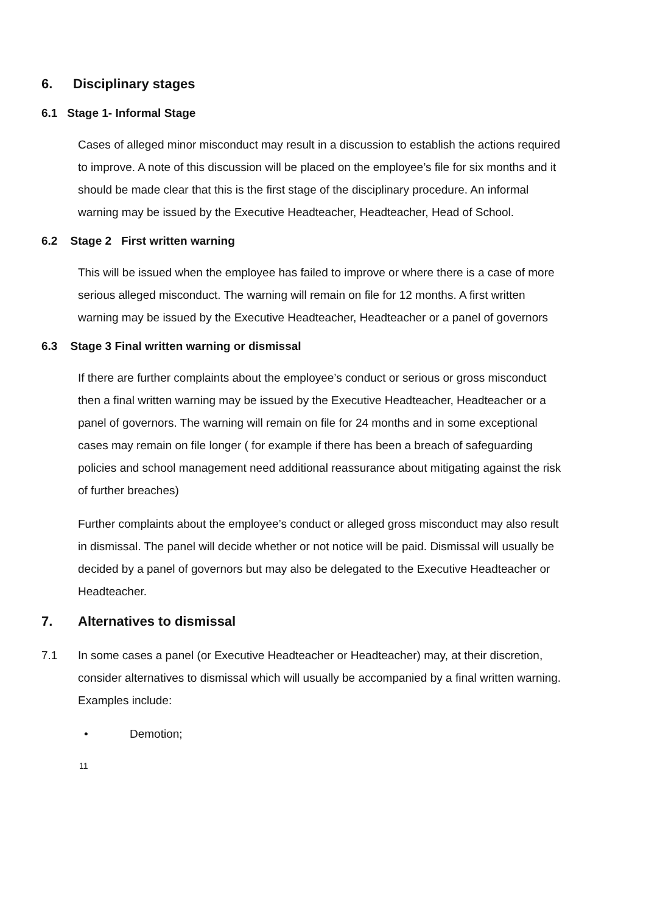6. Disciplinary stages
6.1 Stage 1- Informal Stage
Cases of alleged minor misconduct may result in a discussion to establish the actions required to improve. A note of this discussion will be placed on the employee’s file for six months and it should be made clear that this is the first stage of the disciplinary procedure. An informal warning may be issued by the Executive Headteacher, Headteacher, Head of School.
6.2 Stage 2 First written warning
This will be issued when the employee has failed to improve or where there is a case of more serious alleged misconduct. The warning will remain on file for 12 months. A first written warning may be issued by the Executive Headteacher, Headteacher or a panel of governors
6.3 Stage 3 Final written warning or dismissal
If there are further complaints about the employee’s conduct or serious or gross misconduct then a final written warning may be issued by the Executive Headteacher, Headteacher or a panel of governors. The warning will remain on file for 24 months and in some exceptional cases may remain on file longer ( for example if there has been a breach of safeguarding policies and school management need additional reassurance about mitigating against the risk of further breaches)
Further complaints about the employee’s conduct or alleged gross misconduct may also result in dismissal. The panel will decide whether or not notice will be paid. Dismissal will usually be decided by a panel of governors but may also be delegated to the Executive Headteacher or Headteacher.
7. Alternatives to dismissal
7.1 In some cases a panel (or Executive Headteacher or Headteacher) may, at their discretion, consider alternatives to dismissal which will usually be accompanied by a final written warning. Examples include:
• Demotion;
11